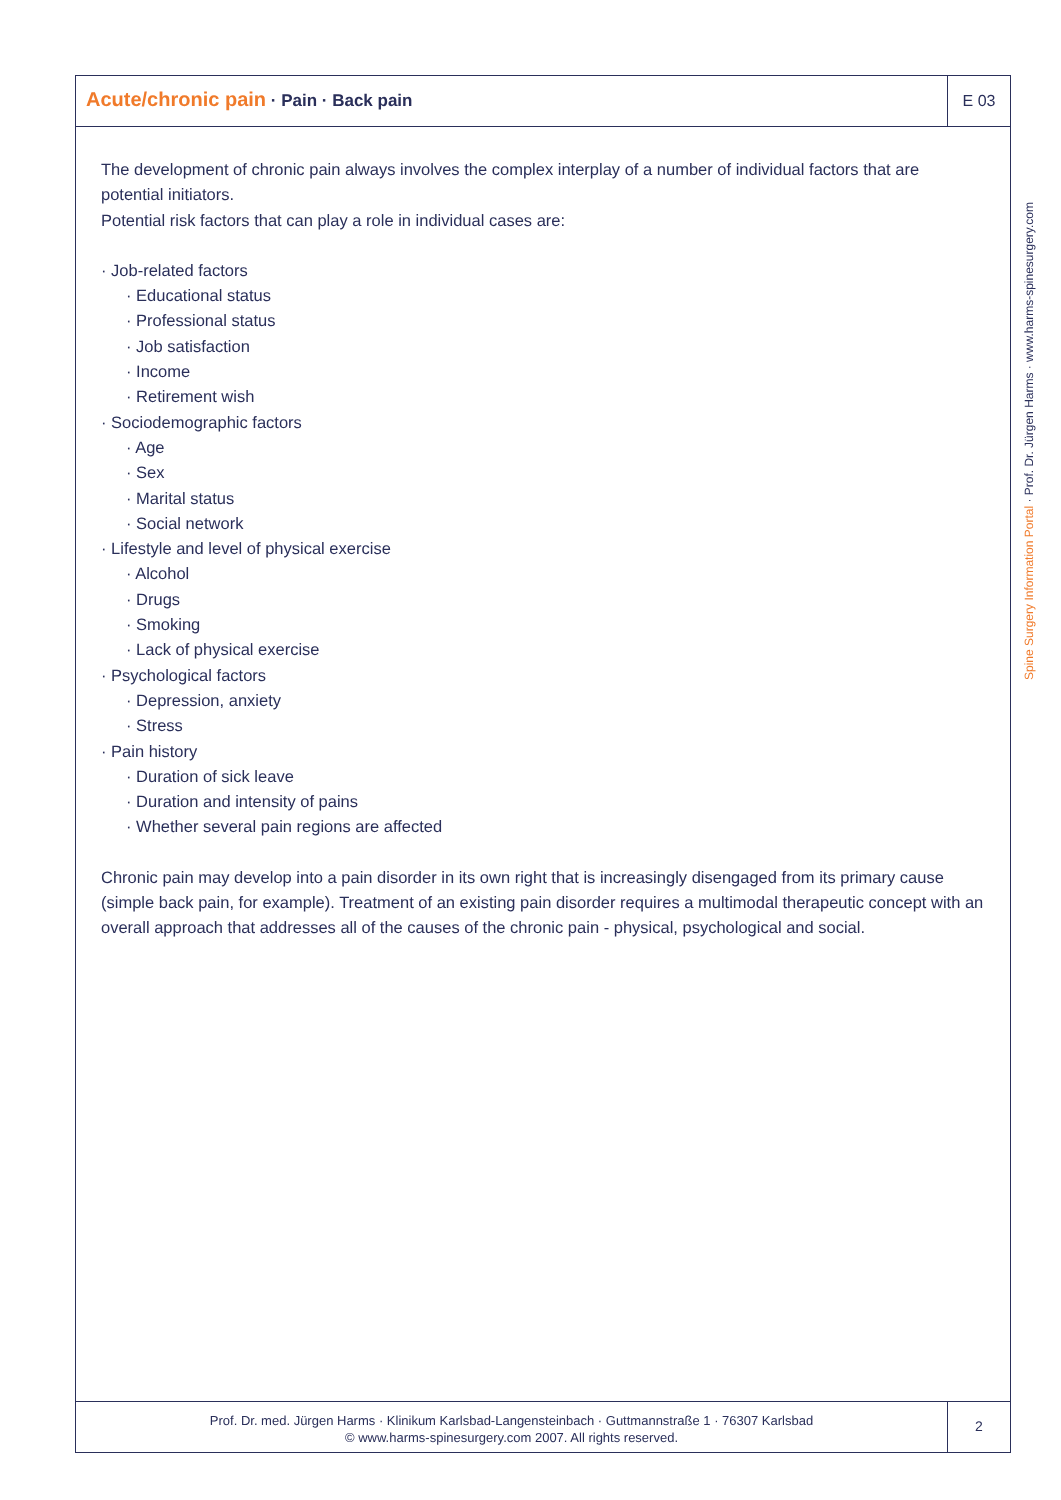Acute/chronic pain · Pain · Back pain
E 03
The development of chronic pain always involves the complex interplay of a number of individual factors that are potential initiators.
Potential risk factors that can play a role in individual cases are:
· Job-related factors
· Educational status
· Professional status
· Job satisfaction
· Income
· Retirement wish
· Sociodemographic factors
· Age
· Sex
· Marital status
· Social network
· Lifestyle and level of physical exercise
· Alcohol
· Drugs
· Smoking
· Lack of physical exercise
· Psychological factors
· Depression, anxiety
· Stress
· Pain history
· Duration of sick leave
· Duration and intensity of pains
· Whether several pain regions are affected
Chronic pain may develop into a pain disorder in its own right that is increasingly disengaged from its primary cause (simple back pain, for example). Treatment of an existing pain disorder requires a multimodal therapeutic concept with an overall approach that addresses all of the causes of the chronic pain - physical, psychological and social.
Prof. Dr. med. Jürgen Harms · Klinikum Karlsbad-Langensteinbach · Guttmannstraße 1 · 76307 Karlsbad
© www.harms-spinesurgery.com 2007. All rights reserved.
2
Spine Surgery Information Portal · Prof. Dr. Jürgen Harms · www.harms-spinesurgery.com